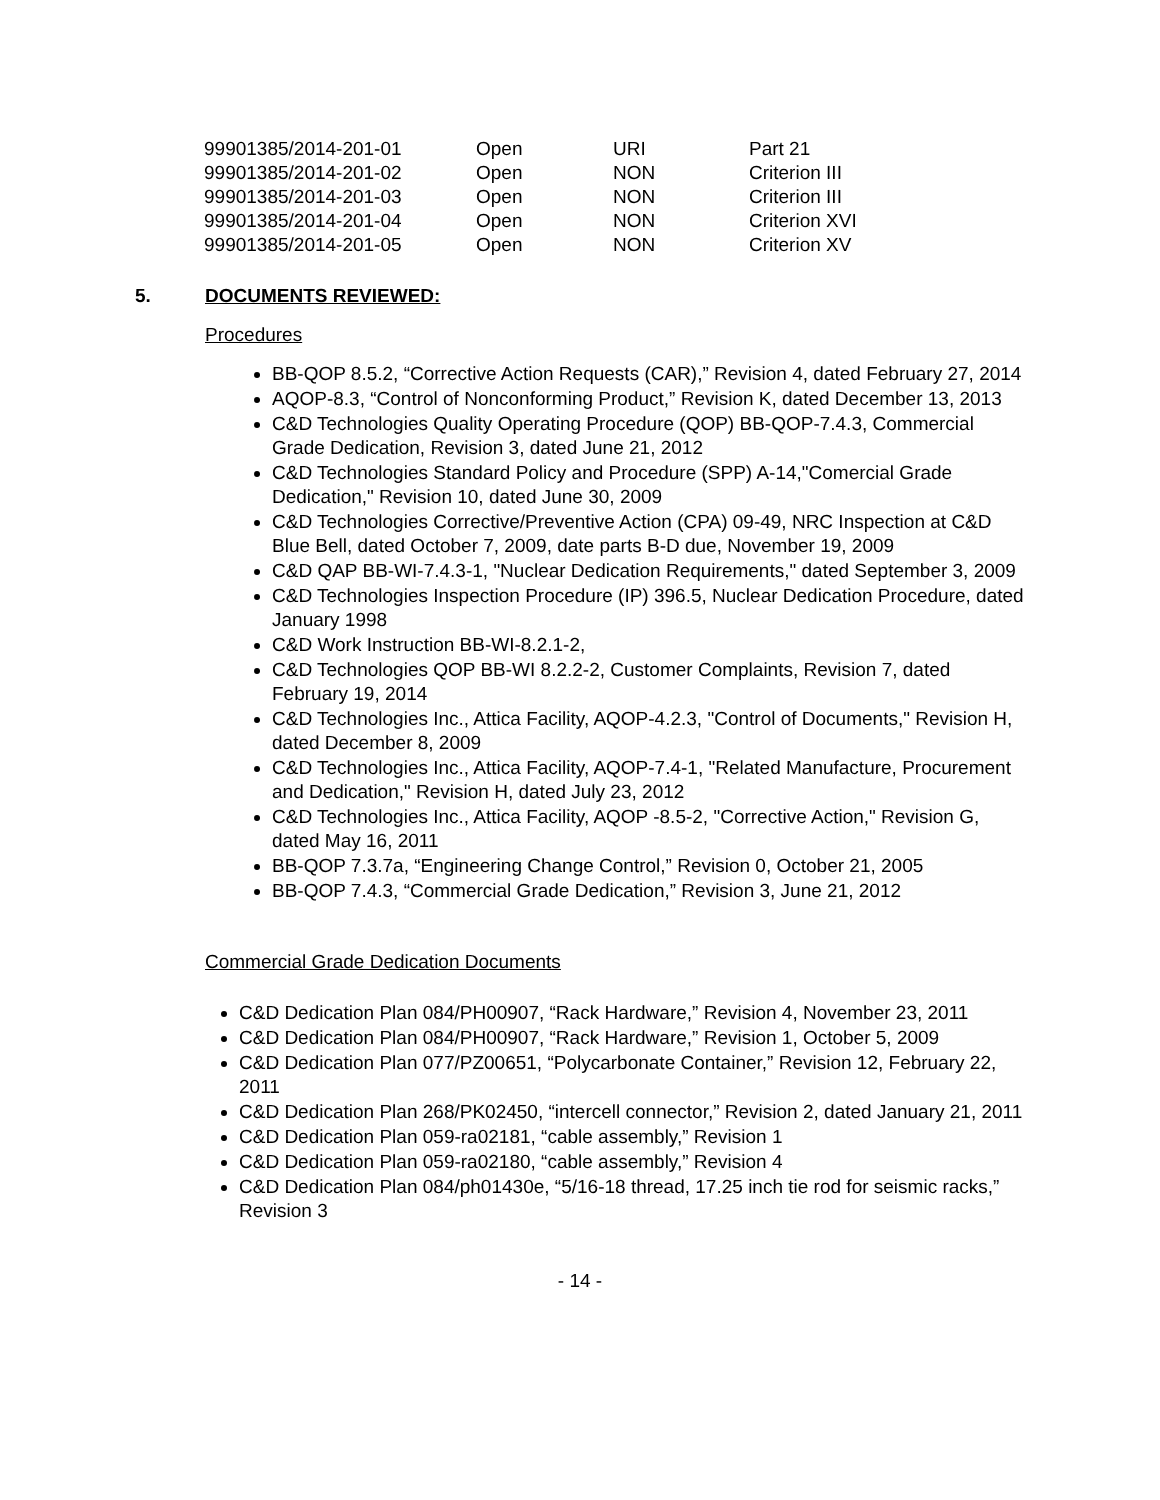| 99901385/2014-201-01 | Open | URI | Part 21 |
| 99901385/2014-201-02 | Open | NON | Criterion III |
| 99901385/2014-201-03 | Open | NON | Criterion III |
| 99901385/2014-201-04 | Open | NON | Criterion XVI |
| 99901385/2014-201-05 | Open | NON | Criterion XV |
5. DOCUMENTS REVIEWED:
Procedures
BB-QOP 8.5.2, “Corrective Action Requests (CAR),” Revision 4, dated February 27, 2014
AQOP-8.3, “Control of Nonconforming Product,” Revision K, dated December 13, 2013
C&D Technologies Quality Operating Procedure (QOP) BB-QOP-7.4.3, Commercial Grade Dedication, Revision 3, dated June 21, 2012
C&D Technologies Standard Policy and Procedure (SPP) A-14,"Comercial Grade Dedication," Revision 10, dated June 30, 2009
C&D Technologies Corrective/Preventive Action (CPA) 09-49, NRC Inspection at C&D Blue Bell, dated October 7, 2009, date parts B-D due, November 19, 2009
C&D QAP BB-WI-7.4.3-1, "Nuclear Dedication Requirements," dated September 3, 2009
C&D Technologies Inspection Procedure (IP) 396.5, Nuclear Dedication Procedure, dated January 1998
C&D Work Instruction BB-WI-8.2.1-2,
C&D Technologies QOP BB-WI 8.2.2-2, Customer Complaints, Revision 7, dated February 19, 2014
C&D Technologies Inc., Attica Facility, AQOP-4.2.3, "Control of Documents," Revision H, dated December 8, 2009
C&D Technologies Inc., Attica Facility, AQOP-7.4-1, "Related Manufacture, Procurement and Dedication," Revision H, dated July 23, 2012
C&D Technologies Inc., Attica Facility, AQOP -8.5-2, "Corrective Action," Revision G, dated May 16, 2011
BB-QOP 7.3.7a, “Engineering Change Control,” Revision 0, October 21, 2005
BB-QOP 7.4.3, “Commercial Grade Dedication,” Revision 3, June 21, 2012
Commercial Grade Dedication Documents
C&D Dedication Plan 084/PH00907, “Rack Hardware,” Revision 4, November 23, 2011
C&D Dedication Plan 084/PH00907, “Rack Hardware,” Revision 1, October 5, 2009
C&D Dedication Plan 077/PZ00651, “Polycarbonate Container,” Revision 12, February 22, 2011
C&D Dedication Plan 268/PK02450, “intercell connector,” Revision 2, dated January 21, 2011
C&D Dedication Plan 059-ra02181, “cable assembly,” Revision 1
C&D Dedication Plan 059-ra02180, “cable assembly,” Revision 4
C&D Dedication Plan 084/ph01430e, “5/16-18 thread, 17.25 inch tie rod for seismic racks,” Revision 3
- 14 -